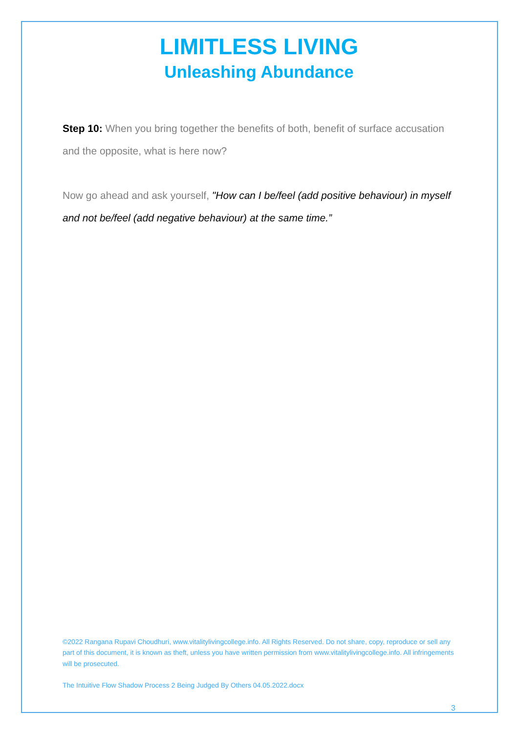LIMITLESS LIVING
Unleashing Abundance
Step 10: When you bring together the benefits of both, benefit of surface accusation and the opposite, what is here now?
Now go ahead and ask yourself, "How can I be/feel (add positive behaviour) in myself and not be/feel (add negative behaviour) at the same time.”
©2022 Rangana Rupavi Choudhuri, www.vitalitylivingcollege.info. All Rights Reserved. Do not share, copy, reproduce or sell any part of this document, it is known as theft, unless you have written permission from www.vitalitylivingcollege.info. All infringements will be prosecuted.
The Intuitive Flow Shadow Process 2 Being Judged By Others 04.05.2022.docx
3